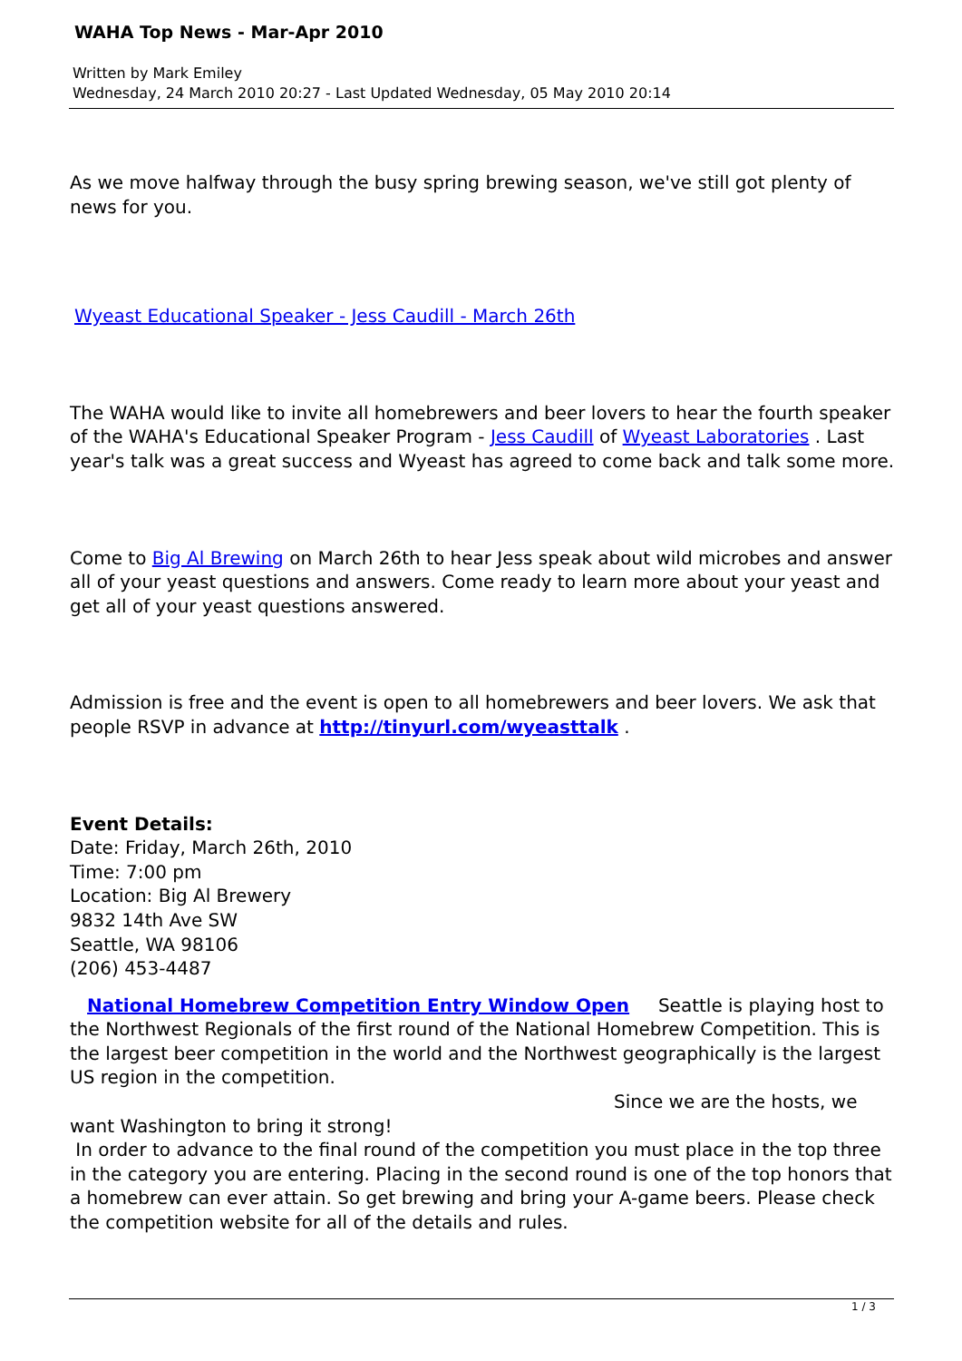WAHA Top News - Mar-Apr 2010
Written by Mark Emiley
Wednesday, 24 March 2010 20:27 - Last Updated Wednesday, 05 May 2010 20:14
As we move halfway through the busy spring brewing season, we've still got plenty of news for you.
Wyeast Educational Speaker - Jess Caudill - March 26th
The WAHA would like to invite all homebrewers and beer lovers to hear the fourth speaker of the WAHA's Educational Speaker Program - Jess Caudill of Wyeast Laboratories . Last year's talk was a great success and Wyeast has agreed to come back and talk some more.
Come to Big Al Brewing on March 26th to hear Jess speak about wild microbes and answer all of your yeast questions and answers. Come ready to learn more about your yeast and get all of your yeast questions answered.
Admission is free and the event is open to all homebrewers and beer lovers. We ask that people RSVP in advance at http://tinyurl.com/wyeasttalk .
Event Details:
Date: Friday, March 26th, 2010
Time: 7:00 pm
Location: Big Al Brewery
9832 14th Ave SW
Seattle, WA 98106
(206) 453-4487
National Homebrew Competition Entry Window Open Seattle is playing host to the Northwest Regionals of the first round of the National Homebrew Competition. This is the largest beer competition in the world and the Northwest geographically is the largest US region in the competition. Since we are the hosts, we want Washington to bring it strong!
In order to advance to the final round of the competition you must place in the top three in the category you are entering. Placing in the second round is one of the top honors that a homebrew can ever attain. So get brewing and bring your A-game beers. Please check the competition website for all of the details and rules.
1 / 3